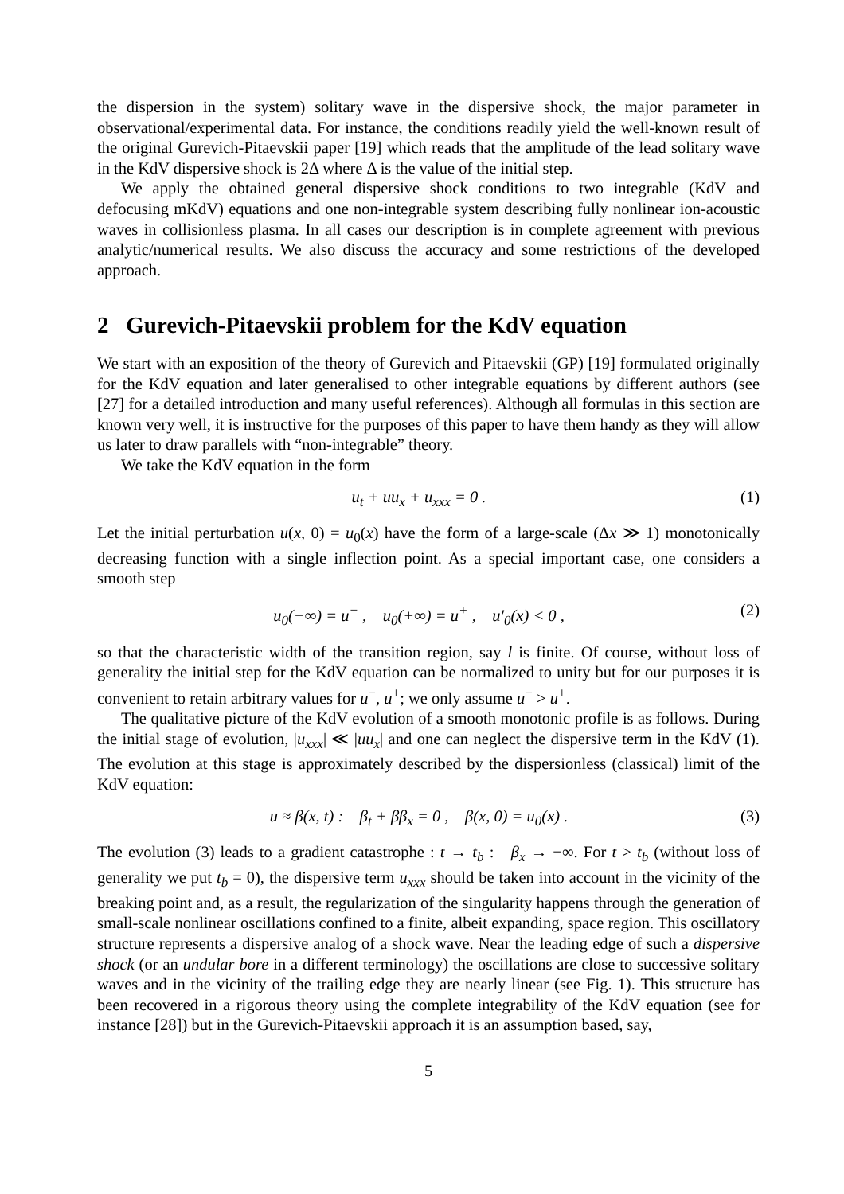the dispersion in the system) solitary wave in the dispersive shock, the major parameter in observational/experimental data. For instance, the conditions readily yield the well-known result of the original Gurevich-Pitaevskii paper [19] which reads that the amplitude of the lead solitary wave in the KdV dispersive shock is 2Δ where Δ is the value of the initial step.
We apply the obtained general dispersive shock conditions to two integrable (KdV and defocusing mKdV) equations and one non-integrable system describing fully nonlinear ion-acoustic waves in collisionless plasma. In all cases our description is in complete agreement with previous analytic/numerical results. We also discuss the accuracy and some restrictions of the developed approach.
2 Gurevich-Pitaevskii problem for the KdV equation
We start with an exposition of the theory of Gurevich and Pitaevskii (GP) [19] formulated originally for the KdV equation and later generalised to other integrable equations by different authors (see [27] for a detailed introduction and many useful references). Although all formulas in this section are known very well, it is instructive for the purposes of this paper to have them handy as they will allow us later to draw parallels with “non-integrable” theory.
We take the KdV equation in the form
u<sub>t</sub> + uu<sub>x</sub> + u<sub>xxx</sub> = 0 . (1)
Let the initial perturbation u(x, 0) = u<sub>0</sub>(x) have the form of a large-scale (Δx ≫ 1) monotonically decreasing function with a single inflection point. As a special important case, one considers a smooth step
u<sub>0</sub>(−∞) = u<sup>−</sup> , u<sub>0</sub>(+∞) = u<sup>+</sup> , u′<sub>0</sub>(x) < 0 , (2)
so that the characteristic width of the transition region, say l is finite. Of course, without loss of generality the initial step for the KdV equation can be normalized to unity but for our purposes it is convenient to retain arbitrary values for u<sup>−</sup>, u<sup>+</sup>; we only assume u<sup>−</sup> > u<sup>+</sup>.
The qualitative picture of the KdV evolution of a smooth monotonic profile is as follows. During the initial stage of evolution, |u<sub>xxx</sub>| ≪ |uu<sub>x</sub>| and one can neglect the dispersive term in the KdV (1). The evolution at this stage is approximately described by the dispersionless (classical) limit of the KdV equation:
u ≈ β(x, t) : β<sub>t</sub> + ββ<sub>x</sub> = 0 , β(x, 0) = u<sub>0</sub>(x) . (3)
The evolution (3) leads to a gradient catastrophe : t → t<sub>b</sub> : β<sub>x</sub> → −∞. For t > t<sub>b</sub> (without loss of generality we put t<sub>b</sub> = 0), the dispersive term u<sub>xxx</sub> should be taken into account in the vicinity of the breaking point and, as a result, the regularization of the singularity happens through the generation of small-scale nonlinear oscillations confined to a finite, albeit expanding, space region. This oscillatory structure represents a dispersive analog of a shock wave. Near the leading edge of such a dispersive shock (or an undular bore in a different terminology) the oscillations are close to successive solitary waves and in the vicinity of the trailing edge they are nearly linear (see Fig. 1). This structure has been recovered in a rigorous theory using the complete integrability of the KdV equation (see for instance [28]) but in the Gurevich-Pitaevskii approach it is an assumption based, say,
5